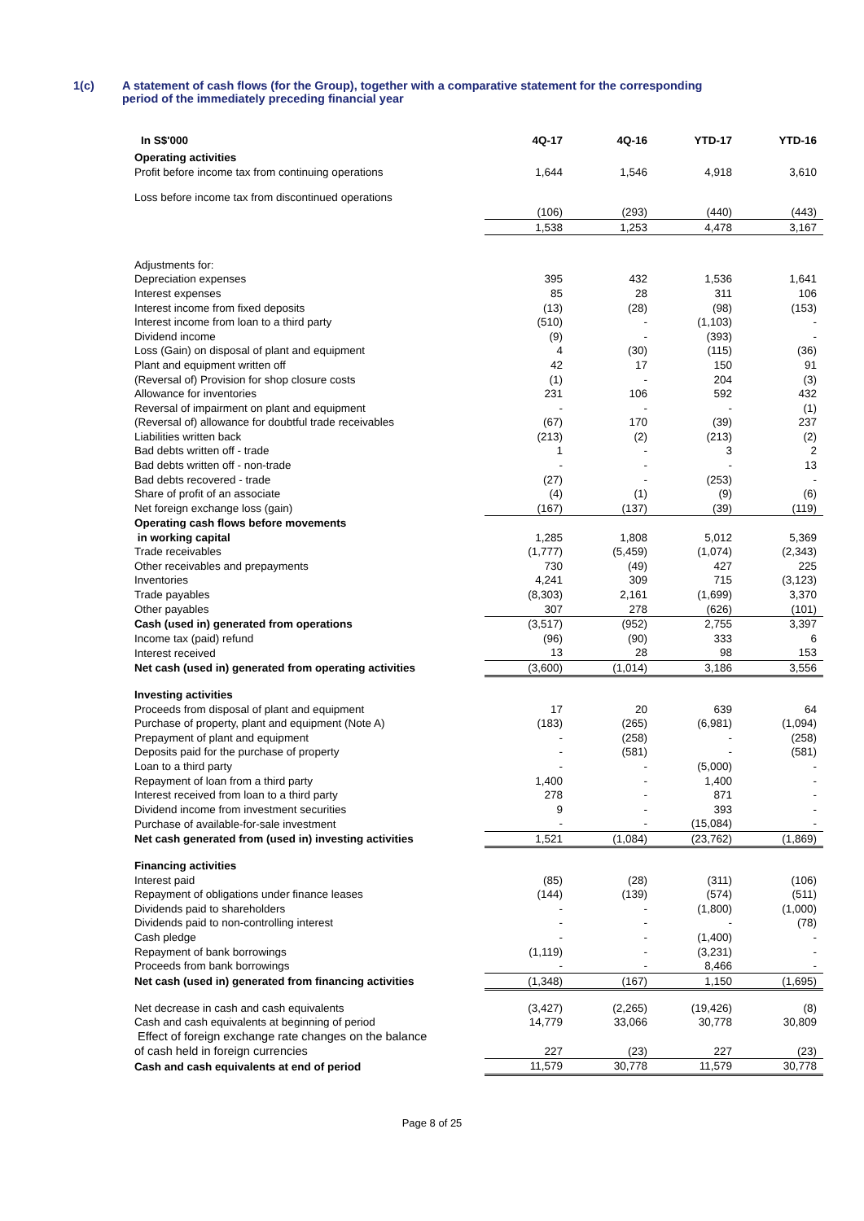1(c) A statement of cash flows (for the Group), together with a comparative statement for the corresponding
period of the immediately preceding financial year
| In S$'000 | 4Q-17 | 4Q-16 | YTD-17 | YTD-16 |
| --- | --- | --- | --- | --- |
| Operating activities | | | | |
| Profit before income tax from continuing operations | 1,644 | 1,546 | 4,918 | 3,610 |
| Loss before income tax from discontinued operations | | | | |
| | (106) | (293) | (440) | (443) |
| | 1,538 | 1,253 | 4,478 | 3,167 |
| Adjustments for: | | | | |
| Depreciation expenses | 395 | 432 | 1,536 | 1,641 |
| Interest expenses | 85 | 28 | 311 | 106 |
| Interest income from fixed deposits | (13) | (28) | (98) | (153) |
| Interest income from loan to a third party | (510) | - | (1,103) | - |
| Dividend income | (9) | - | (393) | - |
| Loss (Gain) on disposal of plant and equipment | 4 | (30) | (115) | (36) |
| Plant and equipment written off | 42 | 17 | 150 | 91 |
| (Reversal of) Provision for shop closure costs | (1) | - | 204 | (3) |
| Allowance for inventories | 231 | 106 | 592 | 432 |
| Reversal of impairment on plant and equipment | - | - | - | (1) |
| (Reversal of) allowance for doubtful trade receivables | (67) | 170 | (39) | 237 |
| Liabilities written back | (213) | (2) | (213) | (2) |
| Bad debts written off - trade | 1 | - | 3 | 2 |
| Bad debts written off - non-trade | - | - | - | 13 |
| Bad debts recovered - trade | (27) | - | (253) | - |
| Share of profit of an associate | (4) | (1) | (9) | (6) |
| Net foreign exchange loss (gain) | (167) | (137) | (39) | (119) |
| Operating cash flows before movements | | | | |
| in working capital | 1,285 | 1,808 | 5,012 | 5,369 |
| Trade receivables | (1,777) | (5,459) | (1,074) | (2,343) |
| Other receivables and prepayments | 730 | (49) | 427 | 225 |
| Inventories | 4,241 | 309 | 715 | (3,123) |
| Trade payables | (8,303) | 2,161 | (1,699) | 3,370 |
| Other payables | 307 | 278 | (626) | (101) |
| Cash (used in) generated from operations | (3,517) | (952) | 2,755 | 3,397 |
| Income tax (paid) refund | (96) | (90) | 333 | 6 |
| Interest received | 13 | 28 | 98 | 153 |
| Net cash (used in) generated from operating activities | (3,600) | (1,014) | 3,186 | 3,556 |
| Investing activities | | | | |
| Proceeds from disposal of plant and equipment | 17 | 20 | 639 | 64 |
| Purchase of property, plant and equipment (Note A) | (183) | (265) | (6,981) | (1,094) |
| Prepayment of plant and equipment | - | (258) | - | (258) |
| Deposits paid for the purchase of property | - | (581) | - | (581) |
| Loan to a third party | - | - | (5,000) | - |
| Repayment of loan from a third party | 1,400 | - | 1,400 | - |
| Interest received from loan to a third party | 278 | - | 871 | - |
| Dividend income from investment securities | 9 | - | 393 | - |
| Purchase of available-for-sale investment | - | - | (15,084) | - |
| Net cash generated from (used in) investing activities | 1,521 | (1,084) | (23,762) | (1,869) |
| Financing activities | | | | |
| Interest paid | (85) | (28) | (311) | (106) |
| Repayment of obligations under finance leases | (144) | (139) | (574) | (511) |
| Dividends paid to shareholders | - | - | (1,800) | (1,000) |
| Dividends paid to non-controlling interest | - | - | - | (78) |
| Cash pledge | - | - | (1,400) | - |
| Repayment of bank borrowings | (1,119) | - | (3,231) | - |
| Proceeds from bank borrowings | - | - | 8,466 | - |
| Net cash (used in) generated from financing activities | (1,348) | (167) | 1,150 | (1,695) |
| Net decrease in cash and cash equivalents | (3,427) | (2,265) | (19,426) | (8) |
| Cash and cash equivalents at beginning of period | 14,779 | 33,066 | 30,778 | 30,809 |
| Effect of foreign exchange rate changes on the balance | | | | |
| of cash held in foreign currencies | 227 | (23) | 227 | (23) |
| Cash and cash equivalents at end of period | 11,579 | 30,778 | 11,579 | 30,778 |
Page 8 of 25